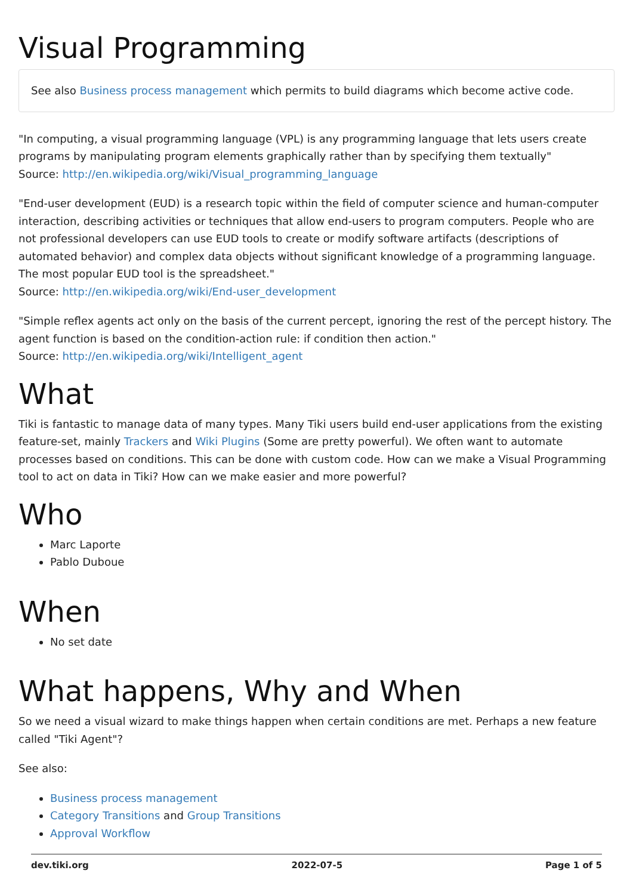Visual Programming
See also Business process management which permits to build diagrams which become active code.
"In computing, a visual programming language (VPL) is any programming language that lets users create programs by manipulating program elements graphically rather than by specifying them textually"
Source: http://en.wikipedia.org/wiki/Visual_programming_language
"End-user development (EUD) is a research topic within the field of computer science and human-computer interaction, describing activities or techniques that allow end-users to program computers. People who are not professional developers can use EUD tools to create or modify software artifacts (descriptions of automated behavior) and complex data objects without significant knowledge of a programming language. The most popular EUD tool is the spreadsheet."
Source: http://en.wikipedia.org/wiki/End-user_development
"Simple reflex agents act only on the basis of the current percept, ignoring the rest of the percept history. The agent function is based on the condition-action rule: if condition then action."
Source: http://en.wikipedia.org/wiki/Intelligent_agent
What
Tiki is fantastic to manage data of many types. Many Tiki users build end-user applications from the existing feature-set, mainly Trackers and Wiki Plugins (Some are pretty powerful). We often want to automate processes based on conditions. This can be done with custom code. How can we make a Visual Programming tool to act on data in Tiki? How can we make easier and more powerful?
Who
Marc Laporte
Pablo Duboue
When
No set date
What happens, Why and When
So we need a visual wizard to make things happen when certain conditions are met. Perhaps a new feature called "Tiki Agent"?
See also:
Business process management
Category Transitions and Group Transitions
Approval Workflow
dev.tiki.org 2022-07-5 Page 1 of 5